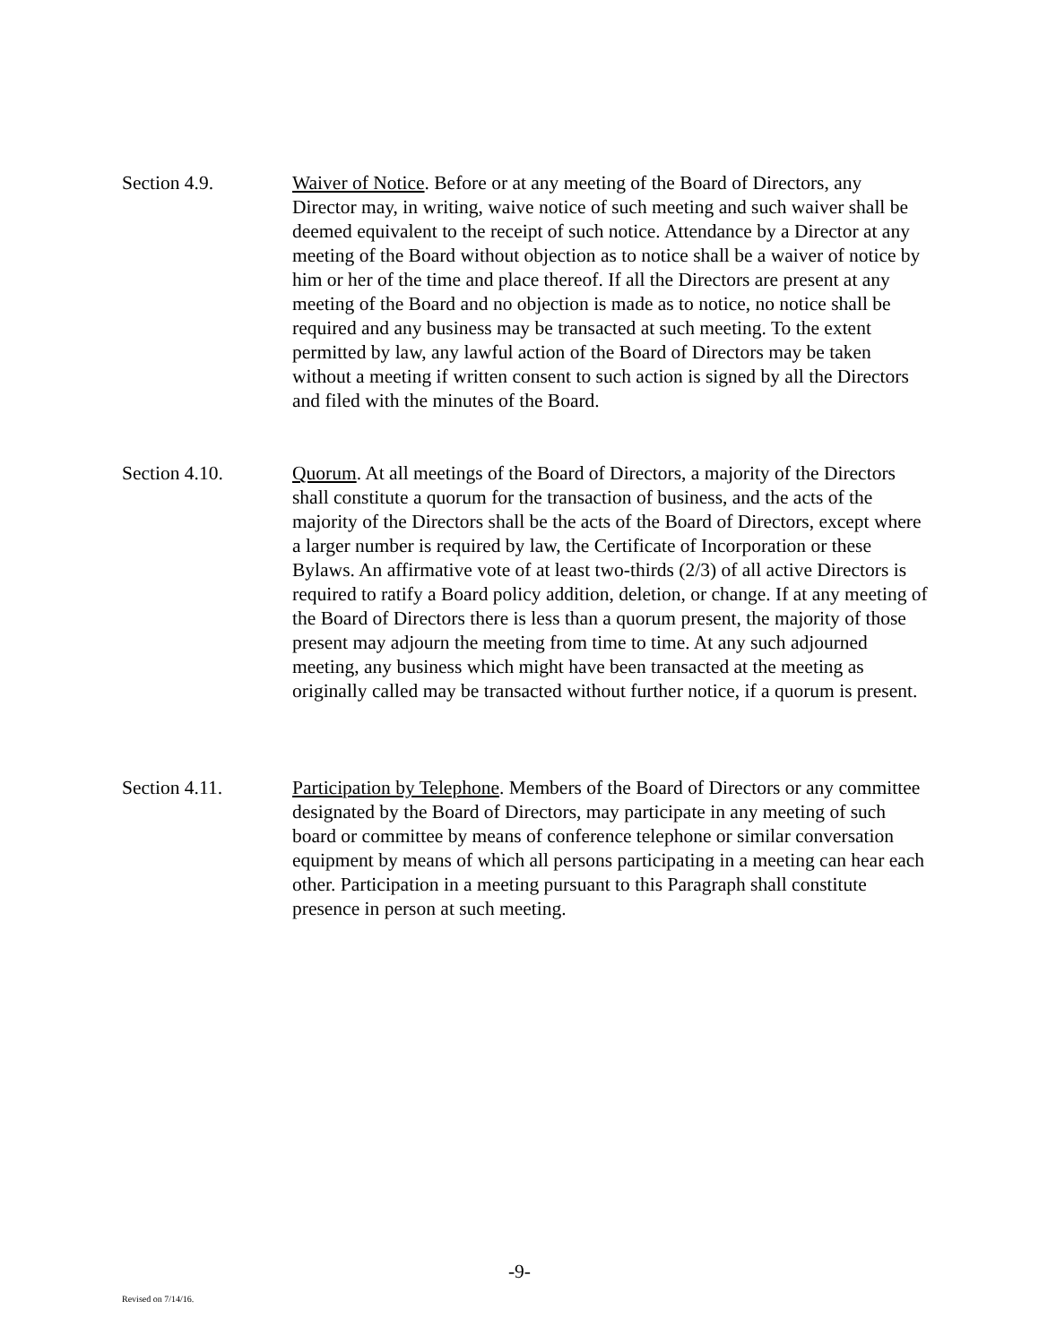Section 4.9. Waiver of Notice. Before or at any meeting of the Board of Directors, any Director may, in writing, waive notice of such meeting and such waiver shall be deemed equivalent to the receipt of such notice. Attendance by a Director at any meeting of the Board without objection as to notice shall be a waiver of notice by him or her of the time and place thereof. If all the Directors are present at any meeting of the Board and no objection is made as to notice, no notice shall be required and any business may be transacted at such meeting. To the extent permitted by law, any lawful action of the Board of Directors may be taken without a meeting if written consent to such action is signed by all the Directors and filed with the minutes of the Board.
Section 4.10. Quorum. At all meetings of the Board of Directors, a majority of the Directors shall constitute a quorum for the transaction of business, and the acts of the majority of the Directors shall be the acts of the Board of Directors, except where a larger number is required by law, the Certificate of Incorporation or these Bylaws. An affirmative vote of at least two-thirds (2/3) of all active Directors is required to ratify a Board policy addition, deletion, or change. If at any meeting of the Board of Directors there is less than a quorum present, the majority of those present may adjourn the meeting from time to time. At any such adjourned meeting, any business which might have been transacted at the meeting as originally called may be transacted without further notice, if a quorum is present.
Section 4.11. Participation by Telephone. Members of the Board of Directors or any committee designated by the Board of Directors, may participate in any meeting of such board or committee by means of conference telephone or similar conversation equipment by means of which all persons participating in a meeting can hear each other. Participation in a meeting pursuant to this Paragraph shall constitute presence in person at such meeting.
-9-
Revised on 7/14/16.